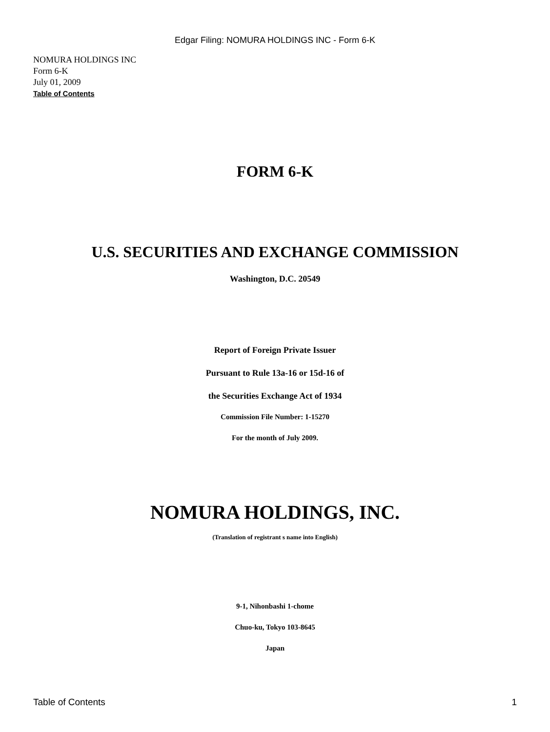Edgar Filing: NOMURA HOLDINGS INC - Form 6-K
NOMURA HOLDINGS INC
Form 6-K
July 01, 2009
Table of Contents
FORM 6-K
U.S. SECURITIES AND EXCHANGE COMMISSION
Washington, D.C. 20549
Report of Foreign Private Issuer
Pursuant to Rule 13a-16 or 15d-16 of
the Securities Exchange Act of 1934
Commission File Number: 1-15270
For the month of July 2009.
NOMURA HOLDINGS, INC.
(Translation of registrant s name into English)
9-1, Nihonbashi 1-chome
Chuo-ku, Tokyo 103-8645
Japan
Table of Contents 1